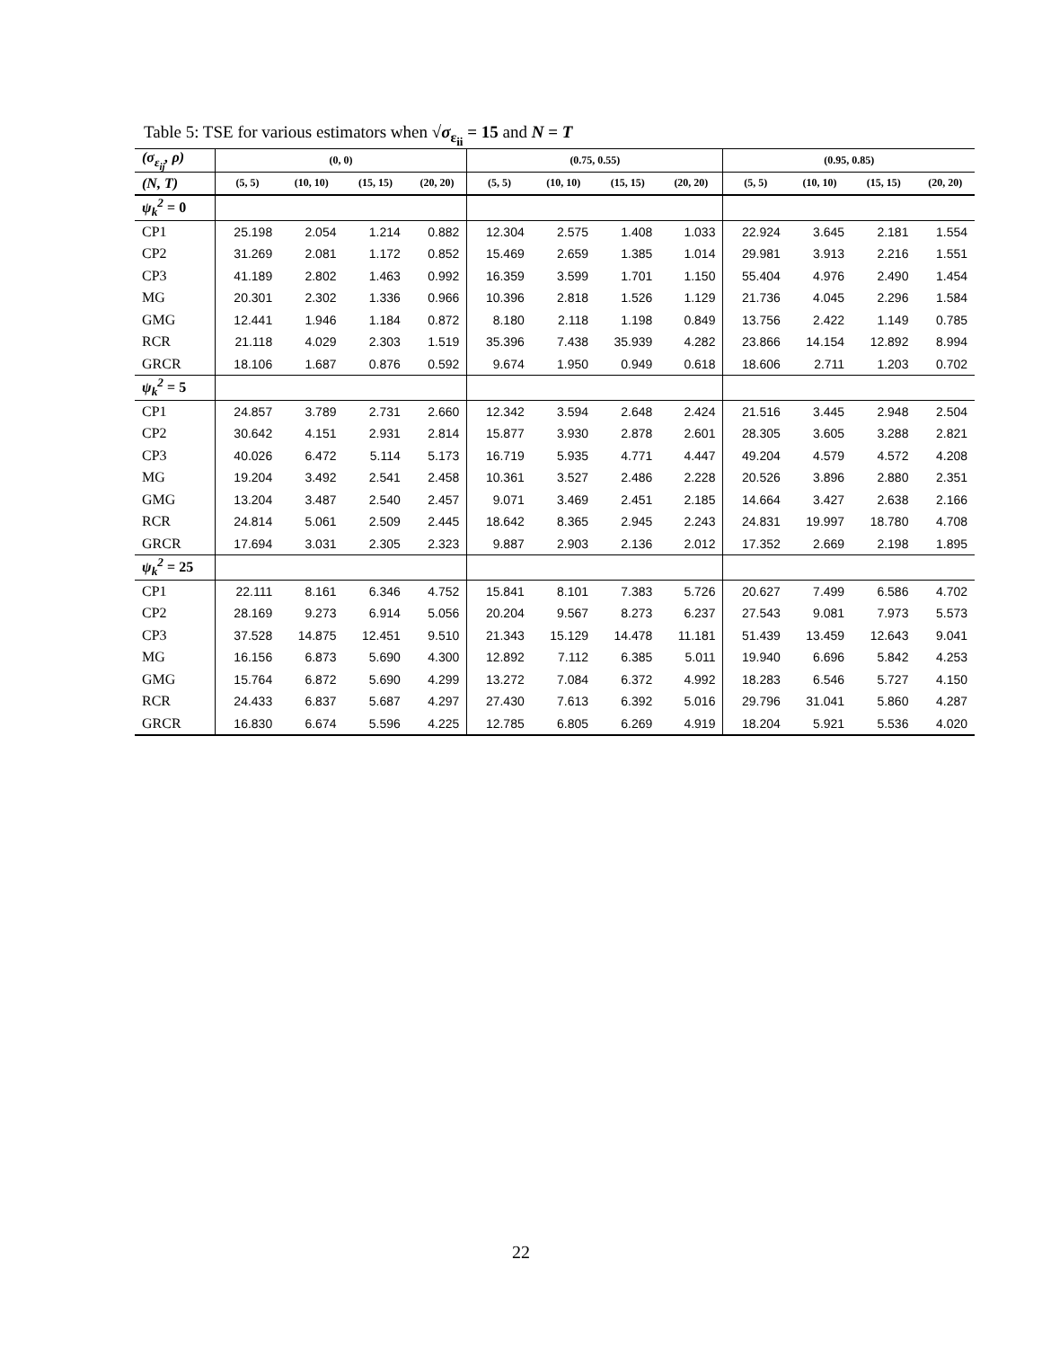Table 5: TSE for various estimators when √σ<sub>ε<sub>ii</sub></sub> = 15 and N = T
| (σ<sub>ε<sub>ij</sub></sub>, ρ) | (0, 0) | | | | (0.75, 0.55) | | | | (0.95, 0.85) | | | |
| (N, T) | (5, 5) | (10, 10) | (15, 15) | (20, 20) | (5, 5) | (10, 10) | (15, 15) | (20, 20) | (5, 5) | (10, 10) | (15, 15) | (20, 20) |
| ψ<sub>k</sub><sup>2</sup> = 0 | | | | | | | | | | | | |
| CP1 | 25.198 | 2.054 | 1.214 | 0.882 | 12.304 | 2.575 | 1.408 | 1.033 | 22.924 | 3.645 | 2.181 | 1.554 |
| CP2 | 31.269 | 2.081 | 1.172 | 0.852 | 15.469 | 2.659 | 1.385 | 1.014 | 29.981 | 3.913 | 2.216 | 1.551 |
| CP3 | 41.189 | 2.802 | 1.463 | 0.992 | 16.359 | 3.599 | 1.701 | 1.150 | 55.404 | 4.976 | 2.490 | 1.454 |
| MG | 20.301 | 2.302 | 1.336 | 0.966 | 10.396 | 2.818 | 1.526 | 1.129 | 21.736 | 4.045 | 2.296 | 1.584 |
| GMG | 12.441 | 1.946 | 1.184 | 0.872 | 8.180 | 2.118 | 1.198 | 0.849 | 13.756 | 2.422 | 1.149 | 0.785 |
| RCR | 21.118 | 4.029 | 2.303 | 1.519 | 35.396 | 7.438 | 35.939 | 4.282 | 23.866 | 14.154 | 12.892 | 8.994 |
| GRCR | 18.106 | 1.687 | 0.876 | 0.592 | 9.674 | 1.950 | 0.949 | 0.618 | 18.606 | 2.711 | 1.203 | 0.702 |
| ψ<sub>k</sub><sup>2</sup> = 5 | | | | | | | | | | | | |
| CP1 | 24.857 | 3.789 | 2.731 | 2.660 | 12.342 | 3.594 | 2.648 | 2.424 | 21.516 | 3.445 | 2.948 | 2.504 |
| CP2 | 30.642 | 4.151 | 2.931 | 2.814 | 15.877 | 3.930 | 2.878 | 2.601 | 28.305 | 3.605 | 3.288 | 2.821 |
| CP3 | 40.026 | 6.472 | 5.114 | 5.173 | 16.719 | 5.935 | 4.771 | 4.447 | 49.204 | 4.579 | 4.572 | 4.208 |
| MG | 19.204 | 3.492 | 2.541 | 2.458 | 10.361 | 3.527 | 2.486 | 2.228 | 20.526 | 3.896 | 2.880 | 2.351 |
| GMG | 13.204 | 3.487 | 2.540 | 2.457 | 9.071 | 3.469 | 2.451 | 2.185 | 14.664 | 3.427 | 2.638 | 2.166 |
| RCR | 24.814 | 5.061 | 2.509 | 2.445 | 18.642 | 8.365 | 2.945 | 2.243 | 24.831 | 19.997 | 18.780 | 4.708 |
| GRCR | 17.694 | 3.031 | 2.305 | 2.323 | 9.887 | 2.903 | 2.136 | 2.012 | 17.352 | 2.669 | 2.198 | 1.895 |
| ψ<sub>k</sub><sup>2</sup> = 25 | | | | | | | | | | | | |
| CP1 | 22.111 | 8.161 | 6.346 | 4.752 | 15.841 | 8.101 | 7.383 | 5.726 | 20.627 | 7.499 | 6.586 | 4.702 |
| CP2 | 28.169 | 9.273 | 6.914 | 5.056 | 20.204 | 9.567 | 8.273 | 6.237 | 27.543 | 9.081 | 7.973 | 5.573 |
| CP3 | 37.528 | 14.875 | 12.451 | 9.510 | 21.343 | 15.129 | 14.478 | 11.181 | 51.439 | 13.459 | 12.643 | 9.041 |
| MG | 16.156 | 6.873 | 5.690 | 4.300 | 12.892 | 7.112 | 6.385 | 5.011 | 19.940 | 6.696 | 5.842 | 4.253 |
| GMG | 15.764 | 6.872 | 5.690 | 4.299 | 13.272 | 7.084 | 6.372 | 4.992 | 18.283 | 6.546 | 5.727 | 4.150 |
| RCR | 24.433 | 6.837 | 5.687 | 4.297 | 27.430 | 7.613 | 6.392 | 5.016 | 29.796 | 31.041 | 5.860 | 4.287 |
| GRCR | 16.830 | 6.674 | 5.596 | 4.225 | 12.785 | 6.805 | 6.269 | 4.919 | 18.204 | 5.921 | 5.536 | 4.020 |
22